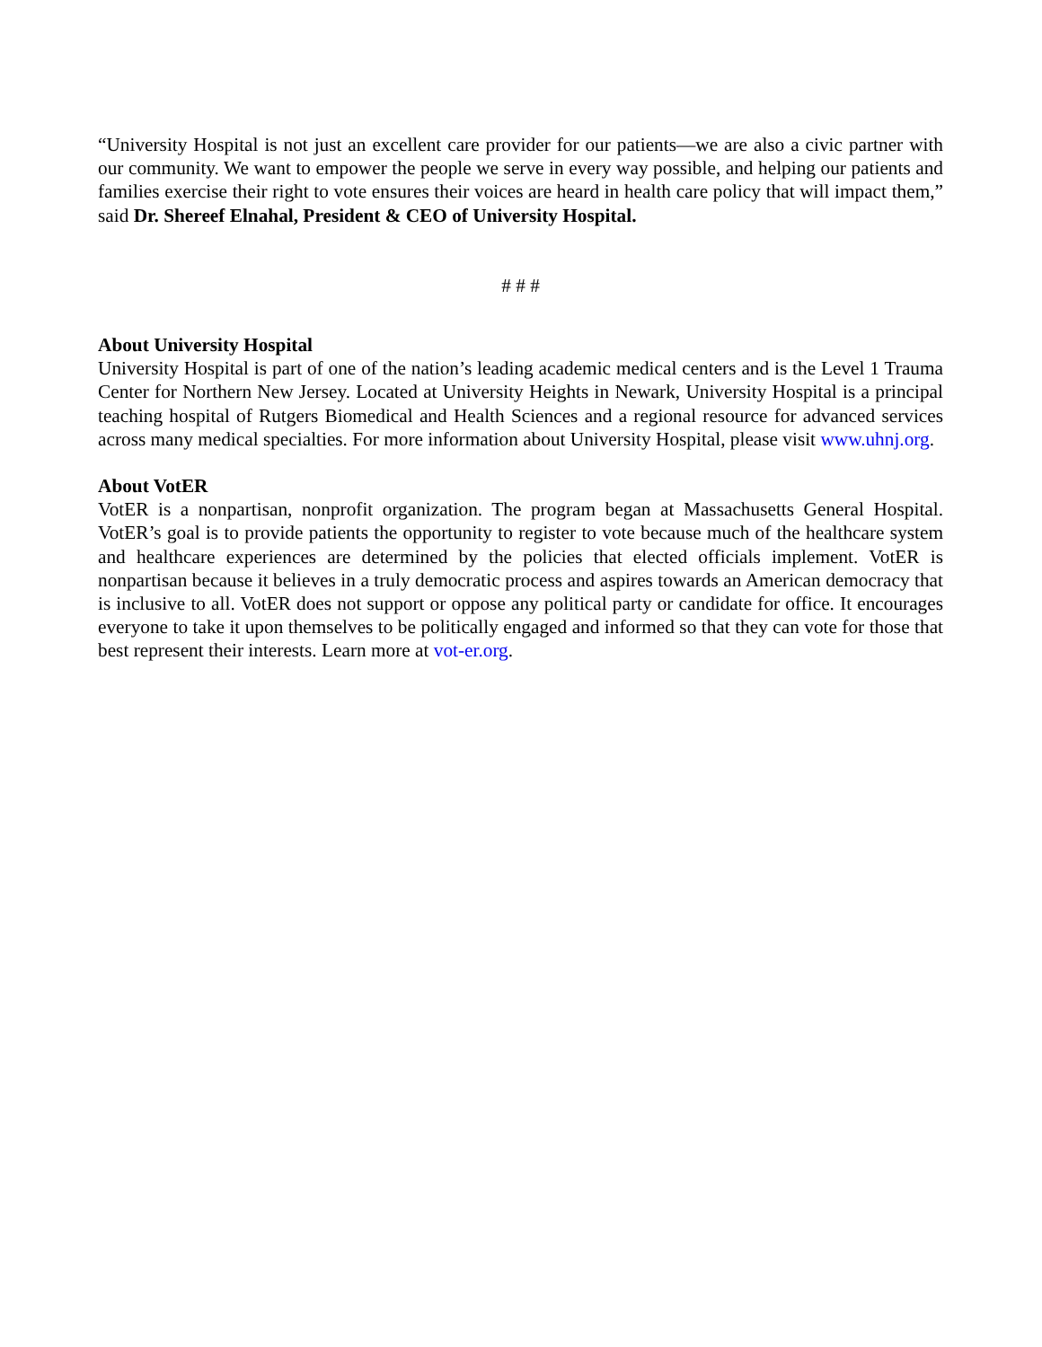“University Hospital is not just an excellent care provider for our patients—we are also a civic partner with our community. We want to empower the people we serve in every way possible, and helping our patients and families exercise their right to vote ensures their voices are heard in health care policy that will impact them,” said Dr. Shereef Elnahal, President & CEO of University Hospital.
# # #
About University Hospital
University Hospital is part of one of the nation’s leading academic medical centers and is the Level 1 Trauma Center for Northern New Jersey. Located at University Heights in Newark, University Hospital is a principal teaching hospital of Rutgers Biomedical and Health Sciences and a regional resource for advanced services across many medical specialties. For more information about University Hospital, please visit www.uhnj.org.
About VotER
VotER is a nonpartisan, nonprofit organization. The program began at Massachusetts General Hospital. VotER’s goal is to provide patients the opportunity to register to vote because much of the healthcare system and healthcare experiences are determined by the policies that elected officials implement. VotER is nonpartisan because it believes in a truly democratic process and aspires towards an American democracy that is inclusive to all. VotER does not support or oppose any political party or candidate for office. It encourages everyone to take it upon themselves to be politically engaged and informed so that they can vote for those that best represent their interests. Learn more at vot-er.org.